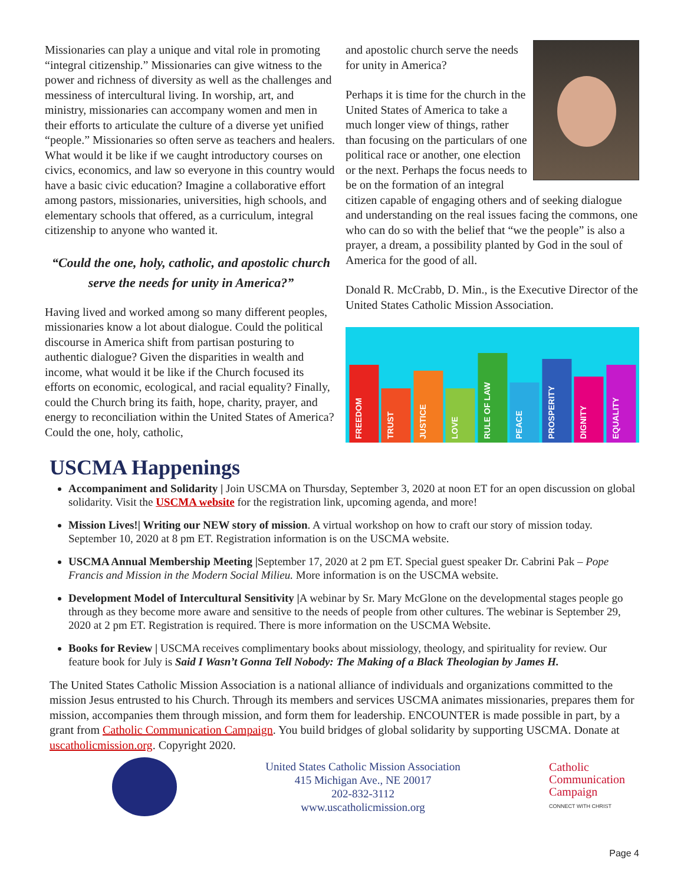Missionaries can play a unique and vital role in promoting “integral citizenship.” Missionaries can give witness to the power and richness of diversity as well as the challenges and messiness of intercultural living. In worship, art, and ministry, missionaries can accompany women and men in their efforts to articulate the culture of a diverse yet unified “people.” Missionaries so often serve as teachers and healers. What would it be like if we caught introductory courses on civics, economics, and law so everyone in this country would have a basic civic education? Imagine a collaborative effort among pastors, missionaries, universities, high schools, and elementary schools that offered, as a curriculum, integral citizenship to anyone who wanted it.
“Could the one, holy, catholic, and apostolic church serve the needs for unity in America?”
Having lived and worked among so many different peoples, missionaries know a lot about dialogue. Could the political discourse in America shift from partisan posturing to authentic dialogue? Given the disparities in wealth and income, what would it be like if the Church focused its efforts on economic, ecological, and racial equality? Finally, could the Church bring its faith, hope, charity, prayer, and energy to reconciliation within the United States of America? Could the one, holy, catholic,
and apostolic church serve the needs for unity in America?
Perhaps it is time for the church in the United States of America to take a much longer view of things, rather than focusing on the particulars of one political race or another, one election or the next. Perhaps the focus needs to be on the formation of an integral citizen capable of engaging others and of seeking dialogue and understanding on the real issues facing the commons, one who can do so with the belief that “we the people” is also a prayer, a dream, a possibility planted by God in the soul of America for the good of all.
Donald R. McCrabb, D. Min., is the Executive Director of the United States Catholic Mission Association.
FREEDOM
TRUST
JUSTICE
LOVE
RULE OF LAW
PEACE
PROSPERITY
DIGNITY
EQUALITY
USCMA Happenings
Accompaniment and Solidarity | Join USCMA on Thursday, September 3, 2020 at noon ET for an open discussion on global solidarity. Visit the USCMA website for the registration link, upcoming agenda, and more!
Mission Lives!| Writing our NEW story of mission. A virtual workshop on how to craft our story of mission today. September 10, 2020 at 8 pm ET. Registration information is on the USCMA website.
USCMA Annual Membership Meeting |September 17, 2020 at 2 pm ET. Special guest speaker Dr. Cabrini Pak – Pope Francis and Mission in the Modern Social Milieu. More information is on the USCMA website.
Development Model of Intercultural Sensitivity |A webinar by Sr. Mary McGlone on the developmental stages people go through as they become more aware and sensitive to the needs of people from other cultures. The webinar is September 29, 2020 at 2 pm ET. Registration is required. There is more information on the USCMA Website.
Books for Review | USCMA receives complimentary books about missiology, theology, and spirituality for review. Our feature book for July is Said I Wasn’t Gonna Tell Nobody: The Making of a Black Theologian by James H.
The United States Catholic Mission Association is a national alliance of individuals and organizations committed to the mission Jesus entrusted to his Church. Through its members and services USCMA animates missionaries, prepares them for mission, accompanies them through mission, and form them for leadership. ENCOUNTER is made possible in part, by a grant from Catholic Communication Campaign. You build bridges of global solidarity by supporting USCMA. Donate at uscatholicmission.org. Copyright 2020.
United States Catholic Mission Association
415 Michigan Ave., NE 20017
202-832-3112
www.uscatholicmission.org
Catholic
Communication
Campaign
CONNECT WITH CHRIST
Page 4